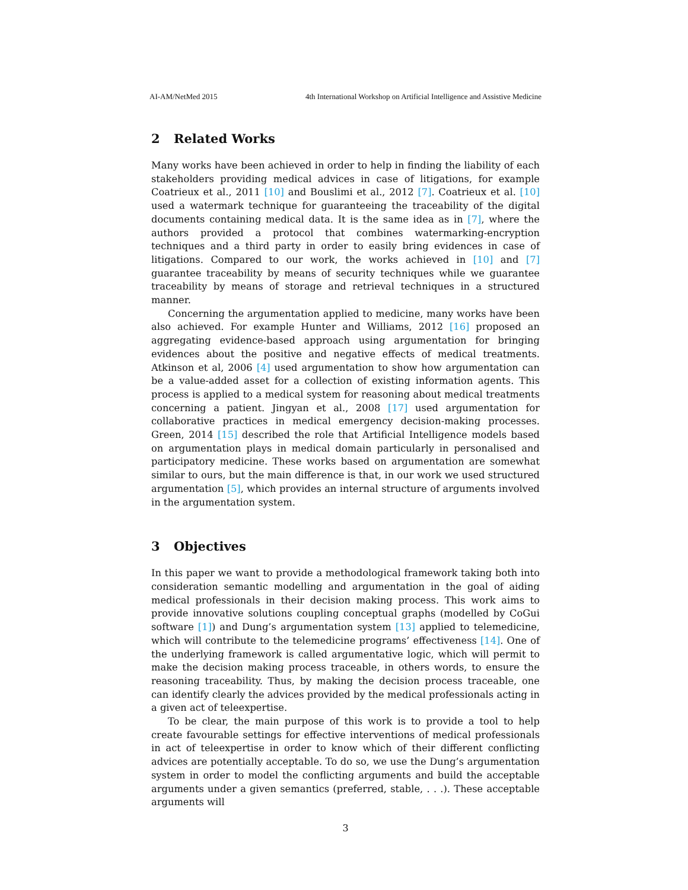AI-AM/NetMed 2015 4th International Workshop on Artificial Intelligence and Assistive Medicine
2 Related Works
Many works have been achieved in order to help in finding the liability of each stakeholders providing medical advices in case of litigations, for example Coatrieux et al., 2011 [10] and Bouslimi et al., 2012 [7]. Coatrieux et al. [10] used a watermark technique for guaranteeing the traceability of the digital documents containing medical data. It is the same idea as in [7], where the authors provided a protocol that combines watermarking-encryption techniques and a third party in order to easily bring evidences in case of litigations. Compared to our work, the works achieved in [10] and [7] guarantee traceability by means of security techniques while we guarantee traceability by means of storage and retrieval techniques in a structured manner.
Concerning the argumentation applied to medicine, many works have been also achieved. For example Hunter and Williams, 2012 [16] proposed an aggregating evidence-based approach using argumentation for bringing evidences about the positive and negative effects of medical treatments. Atkinson et al, 2006 [4] used argumentation to show how argumentation can be a value-added asset for a collection of existing information agents. This process is applied to a medical system for reasoning about medical treatments concerning a patient. Jingyan et al., 2008 [17] used argumentation for collaborative practices in medical emergency decision-making processes. Green, 2014 [15] described the role that Artificial Intelligence models based on argumentation plays in medical domain particularly in personalised and participatory medicine. These works based on argumentation are somewhat similar to ours, but the main difference is that, in our work we used structured argumentation [5], which provides an internal structure of arguments involved in the argumentation system.
3 Objectives
In this paper we want to provide a methodological framework taking both into consideration semantic modelling and argumentation in the goal of aiding medical professionals in their decision making process. This work aims to provide innovative solutions coupling conceptual graphs (modelled by CoGui software [1]) and Dung’s argumentation system [13] applied to telemedicine, which will contribute to the telemedicine programs’ effectiveness [14]. One of the underlying framework is called argumentative logic, which will permit to make the decision making process traceable, in others words, to ensure the reasoning traceability. Thus, by making the decision process traceable, one can identify clearly the advices provided by the medical professionals acting in a given act of teleexpertise.
To be clear, the main purpose of this work is to provide a tool to help create favourable settings for effective interventions of medical professionals in act of teleexpertise in order to know which of their different conflicting advices are potentially acceptable. To do so, we use the Dung’s argumentation system in order to model the conflicting arguments and build the acceptable arguments under a given semantics (preferred, stable, . . .). These acceptable arguments will
3